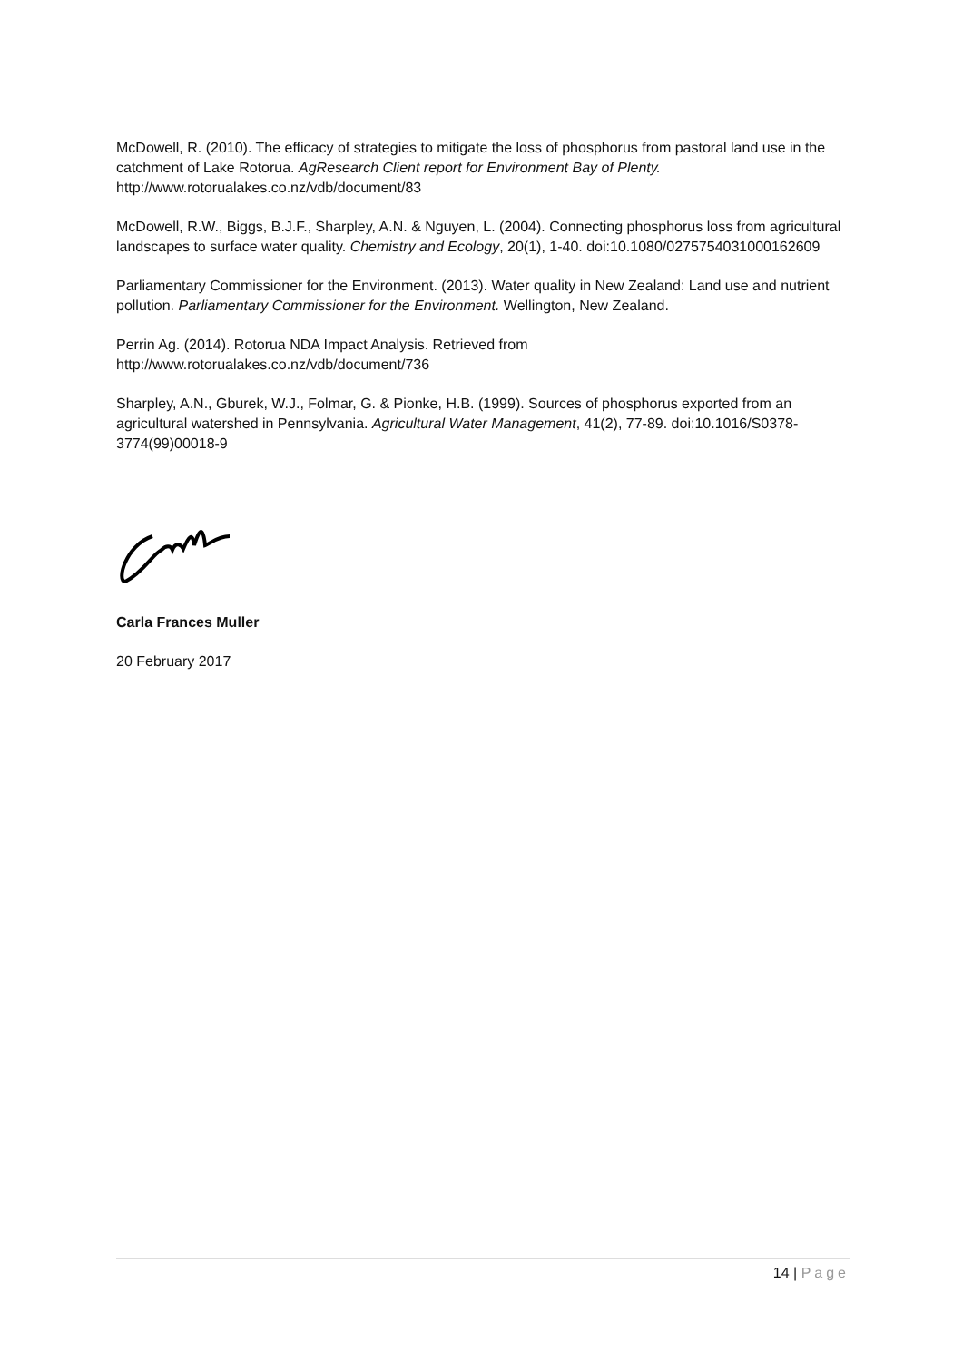McDowell, R. (2010). The efficacy of strategies to mitigate the loss of phosphorus from pastoral land use in the catchment of Lake Rotorua. AgResearch Client report for Environment Bay of Plenty. http://www.rotorualakes.co.nz/vdb/document/83
McDowell, R.W., Biggs, B.J.F., Sharpley, A.N. & Nguyen, L. (2004). Connecting phosphorus loss from agricultural landscapes to surface water quality. Chemistry and Ecology, 20(1), 1-40. doi:10.1080/0275754031000162609
Parliamentary Commissioner for the Environment. (2013). Water quality in New Zealand: Land use and nutrient pollution. Parliamentary Commissioner for the Environment. Wellington, New Zealand.
Perrin Ag. (2014). Rotorua NDA Impact Analysis. Retrieved from
http://www.rotorualakes.co.nz/vdb/document/736
Sharpley, A.N., Gburek, W.J., Folmar, G. & Pionke, H.B. (1999). Sources of phosphorus exported from an agricultural watershed in Pennsylvania. Agricultural Water Management, 41(2), 77-89. doi:10.1016/S0378-3774(99)00018-9
Carla Frances Muller
20 February 2017
14 | Page